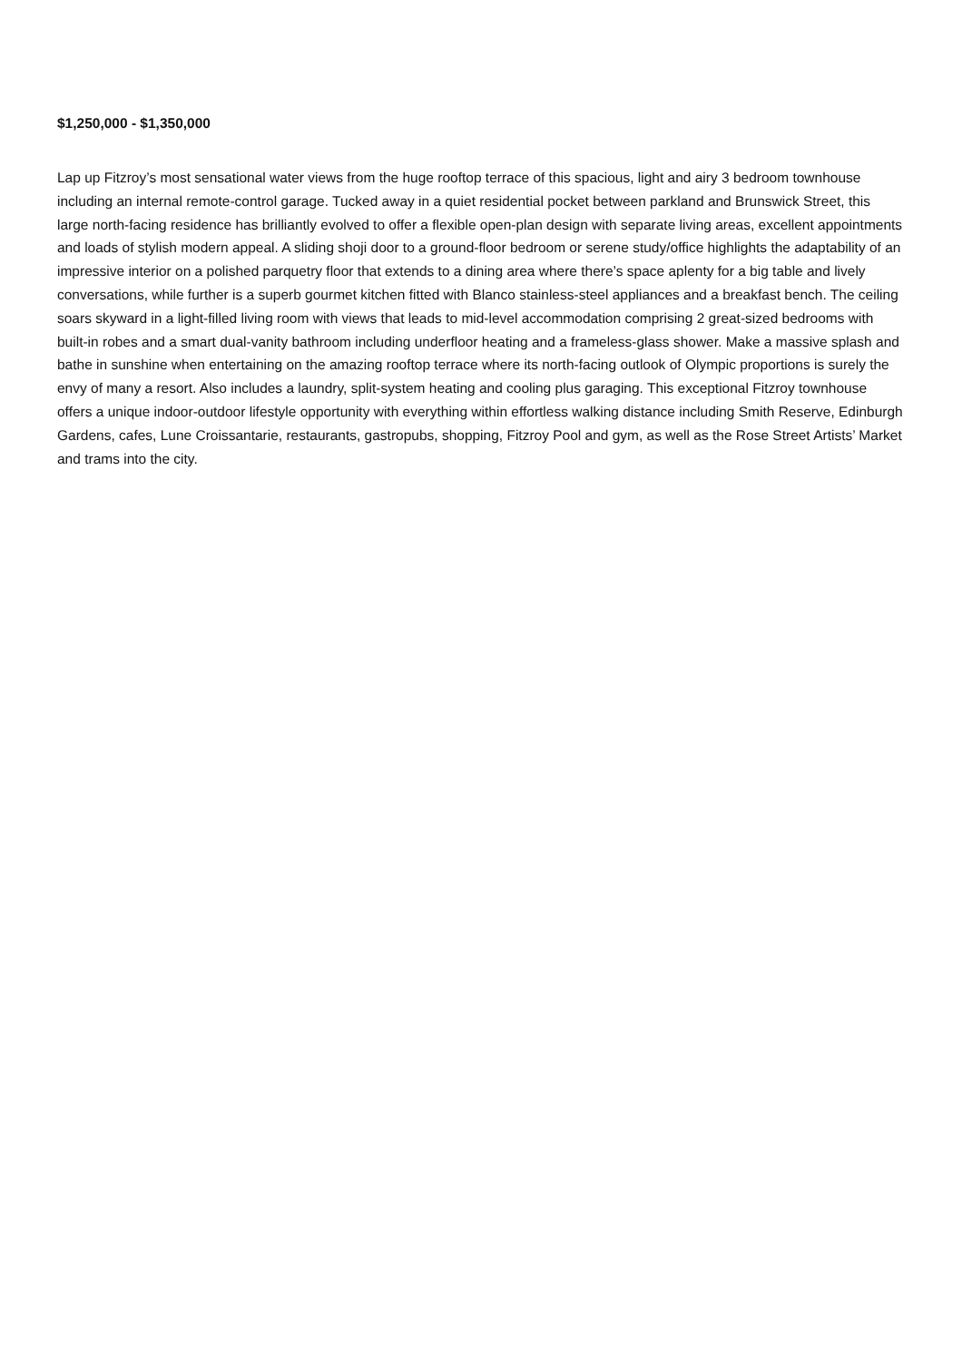$1,250,000 - $1,350,000
Lap up Fitzroy’s most sensational water views from the huge rooftop terrace of this spacious, light and airy 3 bedroom townhouse including an internal remote-control garage. Tucked away in a quiet residential pocket between parkland and Brunswick Street, this large north-facing residence has brilliantly evolved to offer a flexible open-plan design with separate living areas, excellent appointments and loads of stylish modern appeal. A sliding shoji door to a ground-floor bedroom or serene study/office highlights the adaptability of an impressive interior on a polished parquetry floor that extends to a dining area where there’s space aplenty for a big table and lively conversations, while further is a superb gourmet kitchen fitted with Blanco stainless-steel appliances and a breakfast bench. The ceiling soars skyward in a light-filled living room with views that leads to mid-level accommodation comprising 2 great-sized bedrooms with built-in robes and a smart dual-vanity bathroom including underfloor heating and a frameless-glass shower. Make a massive splash and bathe in sunshine when entertaining on the amazing rooftop terrace where its north-facing outlook of Olympic proportions is surely the envy of many a resort. Also includes a laundry, split-system heating and cooling plus garaging. This exceptional Fitzroy townhouse offers a unique indoor-outdoor lifestyle opportunity with everything within effortless walking distance including Smith Reserve, Edinburgh Gardens, cafes, Lune Croissantarie, restaurants, gastropubs, shopping, Fitzroy Pool and gym, as well as the Rose Street Artists’ Market and trams into the city.